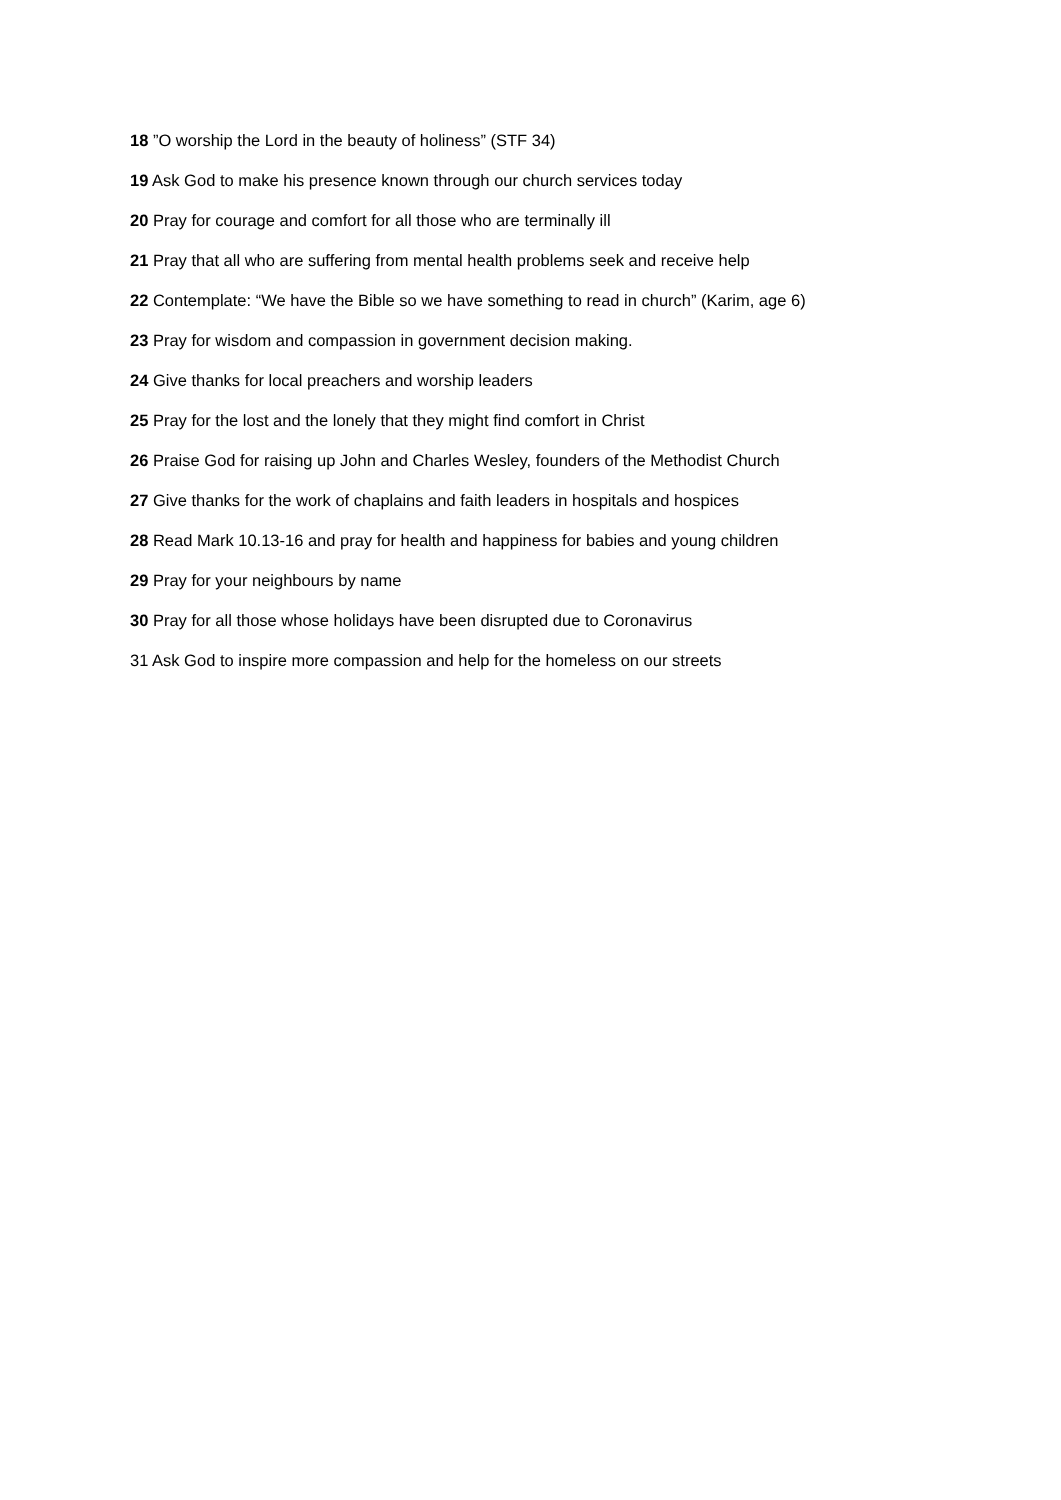18 ”O worship the Lord in the beauty of holiness” (STF 34)
19 Ask God to make his presence known through our church services today
20 Pray for courage and comfort for all those who are terminally ill
21 Pray that all who are suffering from mental health problems seek and receive help
22 Contemplate: “We have the Bible so we have something to read in church” (Karim, age 6)
23 Pray for wisdom and compassion in government decision making.
24 Give thanks for local preachers and worship leaders
25 Pray for the lost and the lonely that they might find comfort in Christ
26 Praise God for raising up John and Charles Wesley, founders of the Methodist Church
27 Give thanks for the work of chaplains and faith leaders in hospitals and hospices
28 Read Mark 10.13-16 and pray for health and happiness for babies and young children
29 Pray for your neighbours by name
30 Pray for all those whose holidays have been disrupted due to Coronavirus
31 Ask God to inspire more compassion and help for the homeless on our streets